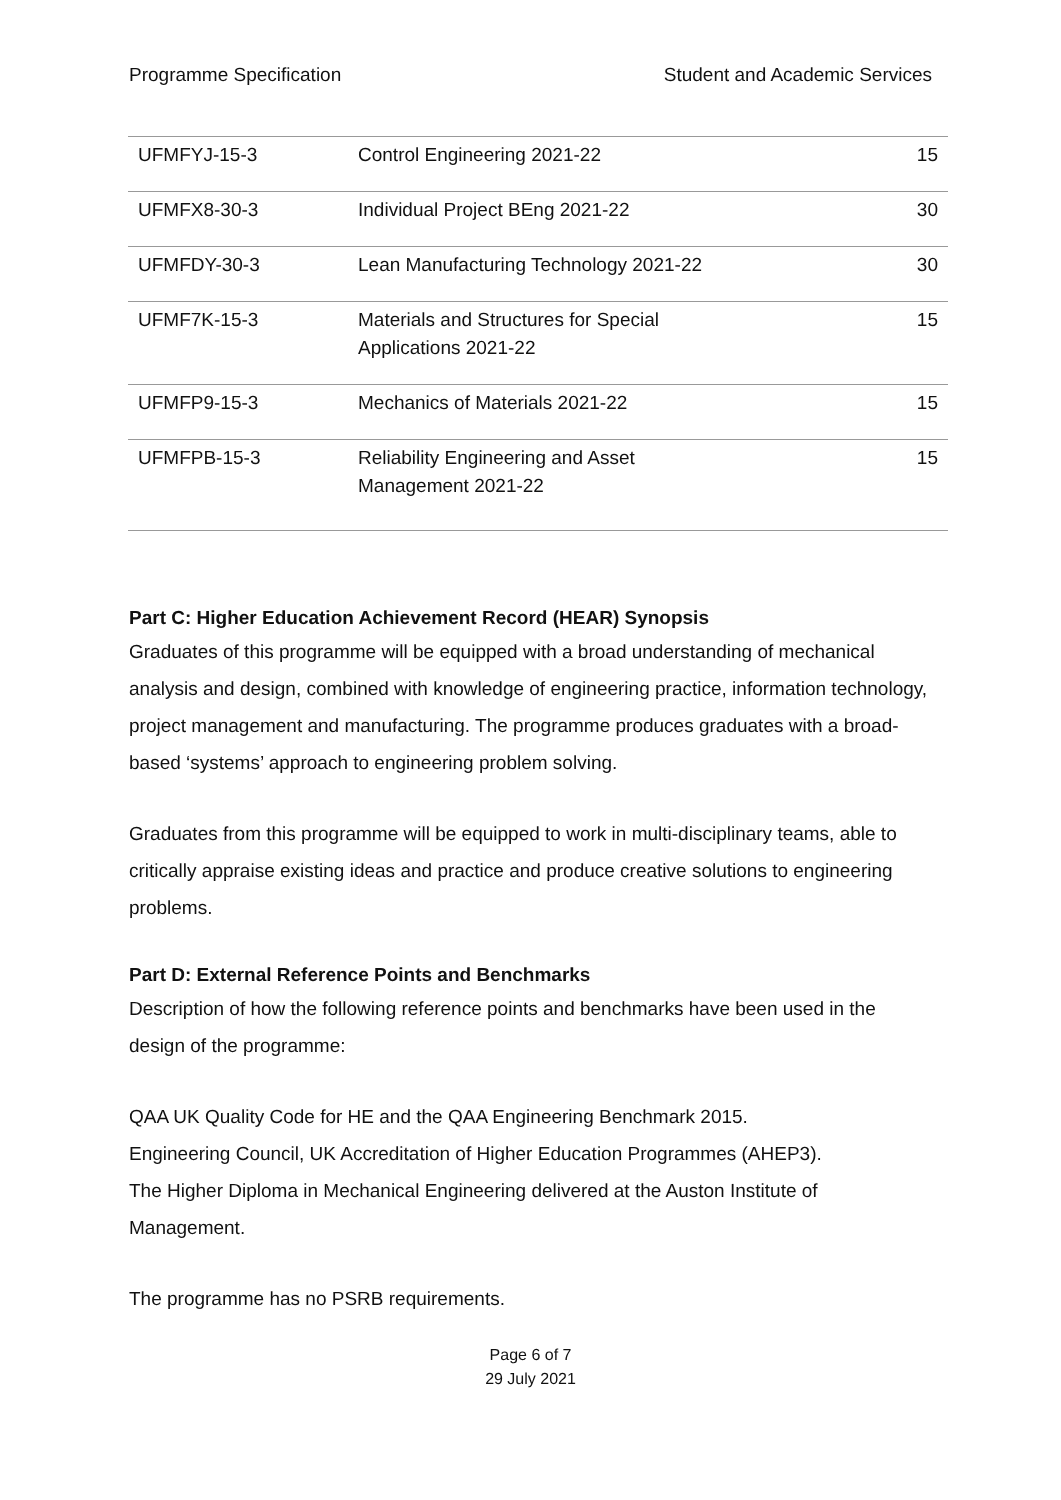Programme Specification Student and Academic Services
| UFMFYJ-15-3 | Control Engineering 2021-22 | 15 |
| UFMFX8-30-3 | Individual Project BEng 2021-22 | 30 |
| UFMFDY-30-3 | Lean Manufacturing Technology 2021-22 | 30 |
| UFMF7K-15-3 | Materials and Structures for Special Applications 2021-22 | 15 |
| UFMFP9-15-3 | Mechanics of Materials 2021-22 | 15 |
| UFMFPB-15-3 | Reliability Engineering and Asset Management 2021-22 | 15 |
Part C: Higher Education Achievement Record (HEAR) Synopsis
Graduates of this programme will be equipped with a broad understanding of mechanical analysis and design, combined with knowledge of engineering practice, information technology, project management and manufacturing. The programme produces graduates with a broad-based ‘systems’ approach to engineering problem solving.
Graduates from this programme will be equipped to work in multi-disciplinary teams, able to critically appraise existing ideas and practice and produce creative solutions to engineering problems.
Part D: External Reference Points and Benchmarks
Description of how the following reference points and benchmarks have been used in the design of the programme:
QAA UK Quality Code for HE and the QAA Engineering Benchmark 2015.
Engineering Council, UK Accreditation of Higher Education Programmes (AHEP3).
The Higher Diploma in Mechanical Engineering delivered at the Auston Institute of Management.
The programme has no PSRB requirements.
Page 6 of 7
29 July 2021